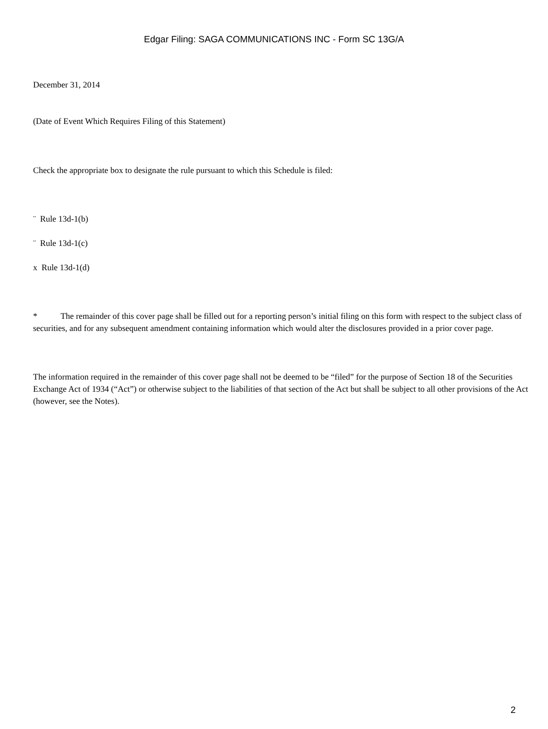Edgar Filing: SAGA COMMUNICATIONS INC - Form SC 13G/A
December 31, 2014
(Date of Event Which Requires Filing of this Statement)
Check the appropriate box to designate the rule pursuant to which this Schedule is filed:
¨ Rule 13d-1(b)
¨ Rule 13d-1(c)
x Rule 13d-1(d)
* The remainder of this cover page shall be filled out for a reporting person’s initial filing on this form with respect to the subject class of securities, and for any subsequent amendment containing information which would alter the disclosures provided in a prior cover page.
The information required in the remainder of this cover page shall not be deemed to be “filed” for the purpose of Section 18 of the Securities Exchange Act of 1934 (“Act”) or otherwise subject to the liabilities of that section of the Act but shall be subject to all other provisions of the Act (however, see the Notes).
2